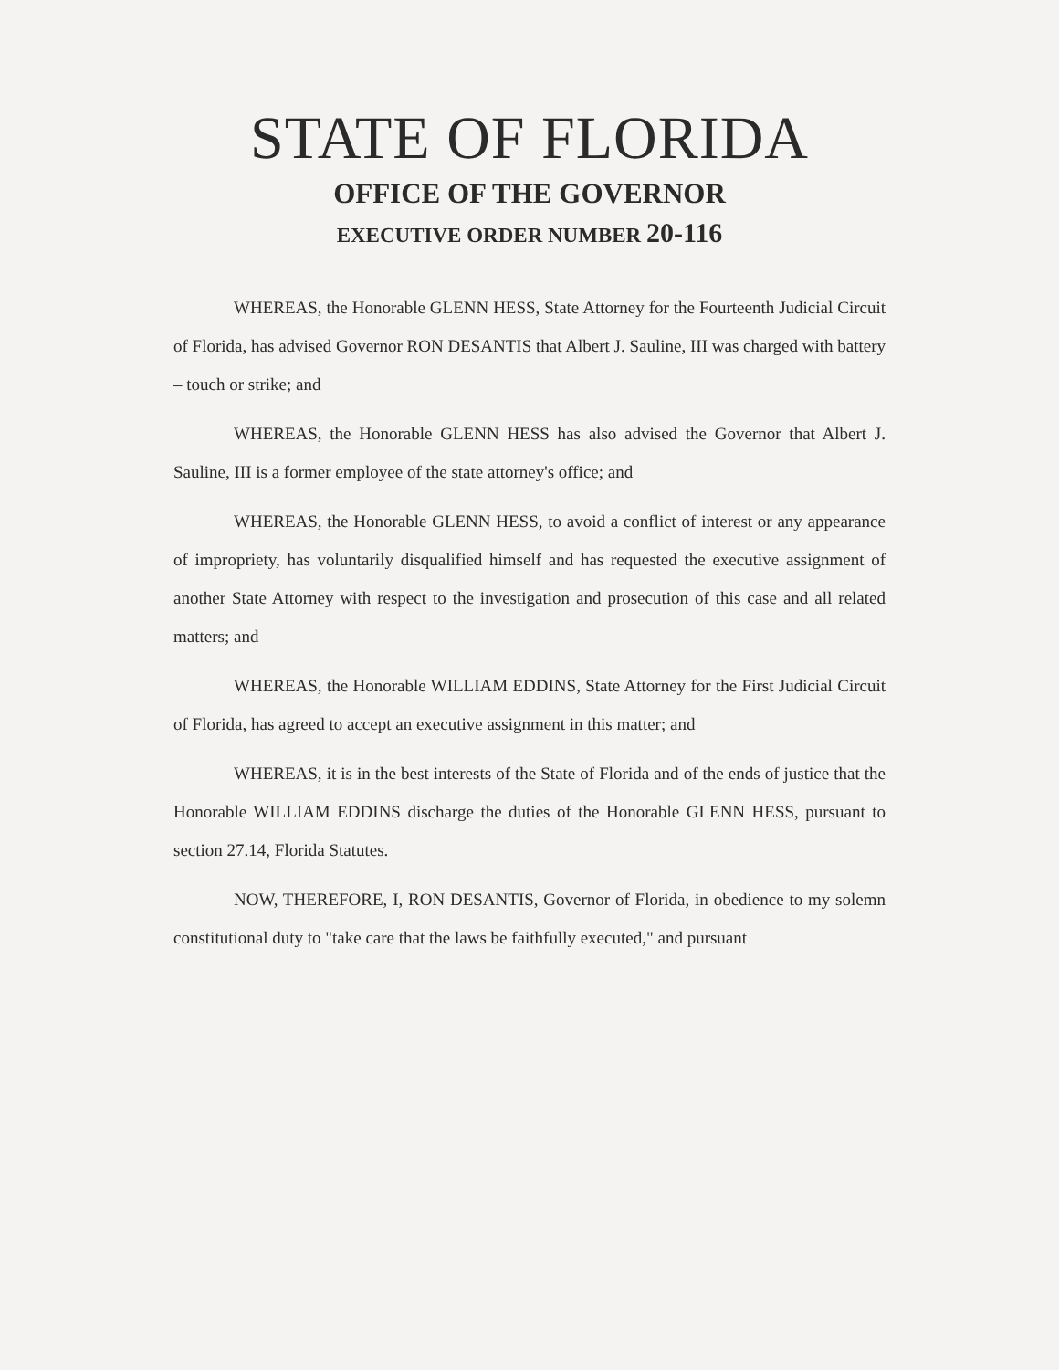STATE OF FLORIDA
OFFICE OF THE GOVERNOR
EXECUTIVE ORDER NUMBER 20-116
WHEREAS, the Honorable GLENN HESS, State Attorney for the Fourteenth Judicial Circuit of Florida, has advised Governor RON DESANTIS that Albert J. Sauline, III was charged with battery – touch or strike; and
WHEREAS, the Honorable GLENN HESS has also advised the Governor that Albert J. Sauline, III is a former employee of the state attorney's office; and
WHEREAS, the Honorable GLENN HESS, to avoid a conflict of interest or any appearance of impropriety, has voluntarily disqualified himself and has requested the executive assignment of another State Attorney with respect to the investigation and prosecution of this case and all related matters; and
WHEREAS, the Honorable WILLIAM EDDINS, State Attorney for the First Judicial Circuit of Florida, has agreed to accept an executive assignment in this matter; and
WHEREAS, it is in the best interests of the State of Florida and of the ends of justice that the Honorable WILLIAM EDDINS discharge the duties of the Honorable GLENN HESS, pursuant to section 27.14, Florida Statutes.
NOW, THEREFORE, I, RON DESANTIS, Governor of Florida, in obedience to my solemn constitutional duty to "take care that the laws be faithfully executed," and pursuant